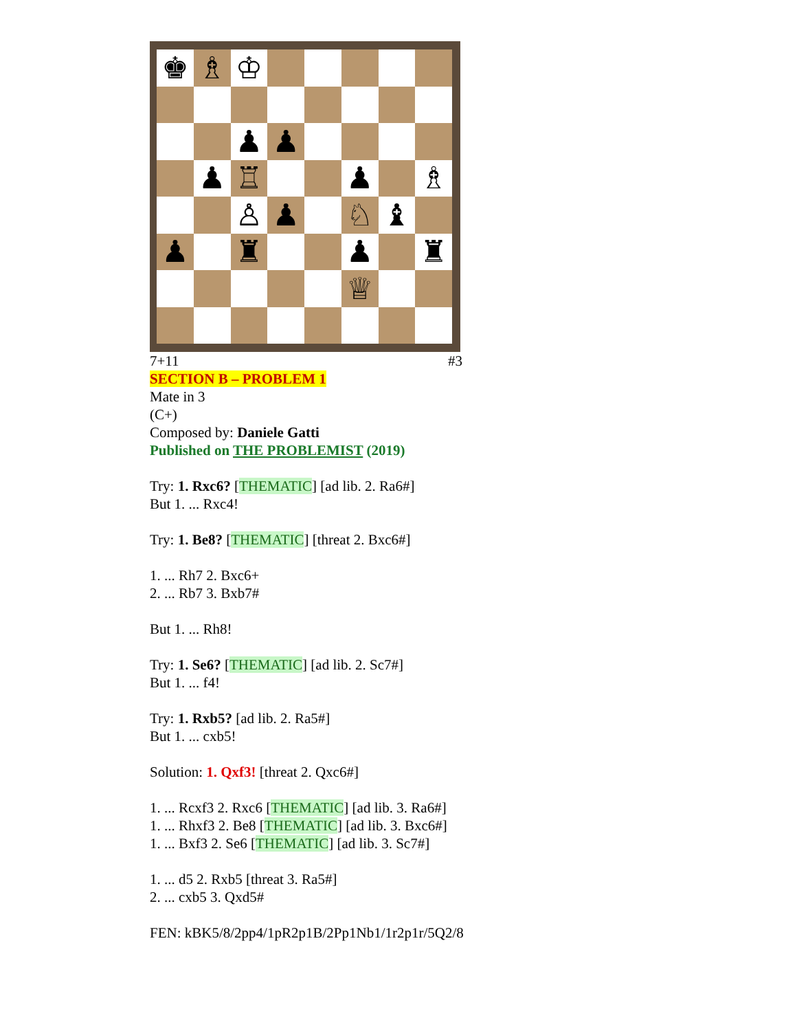♚
♗
♔
♟
♟
♟
♖
♟
♗
♙
♟
♘
♝
♟
♜
♟
♜
♕
7+11 #3
SECTION B – PROBLEM 1
Mate in 3
(C+)
Composed by: Daniele Gatti
Published on THE PROBLEMIST (2019)
Try: 1. Rxc6? [THEMATIC] [ad lib. 2. Ra6#]
But 1. ... Rxc4!
Try: 1. Be8? [THEMATIC] [threat 2. Bxc6#]
1. ... Rh7 2. Bxc6+
2. ... Rb7 3. Bxb7#
But 1. ... Rh8!
Try: 1. Se6? [THEMATIC] [ad lib. 2. Sc7#]
But 1. ... f4!
Try: 1. Rxb5? [ad lib. 2. Ra5#]
But 1. ... cxb5!
Solution: 1. Qxf3! [threat 2. Qxc6#]
1. ... Rcxf3 2. Rxc6 [THEMATIC] [ad lib. 3. Ra6#]
1. ... Rhxf3 2. Be8 [THEMATIC] [ad lib. 3. Bxc6#]
1. ... Bxf3 2. Se6 [THEMATIC] [ad lib. 3. Sc7#]
1. ... d5 2. Rxb5 [threat 3. Ra5#]
2. ... cxb5 3. Qxd5#
FEN: kBK5/8/2pp4/1pR2p1B/2Pp1Nb1/1r2p1r/5Q2/8